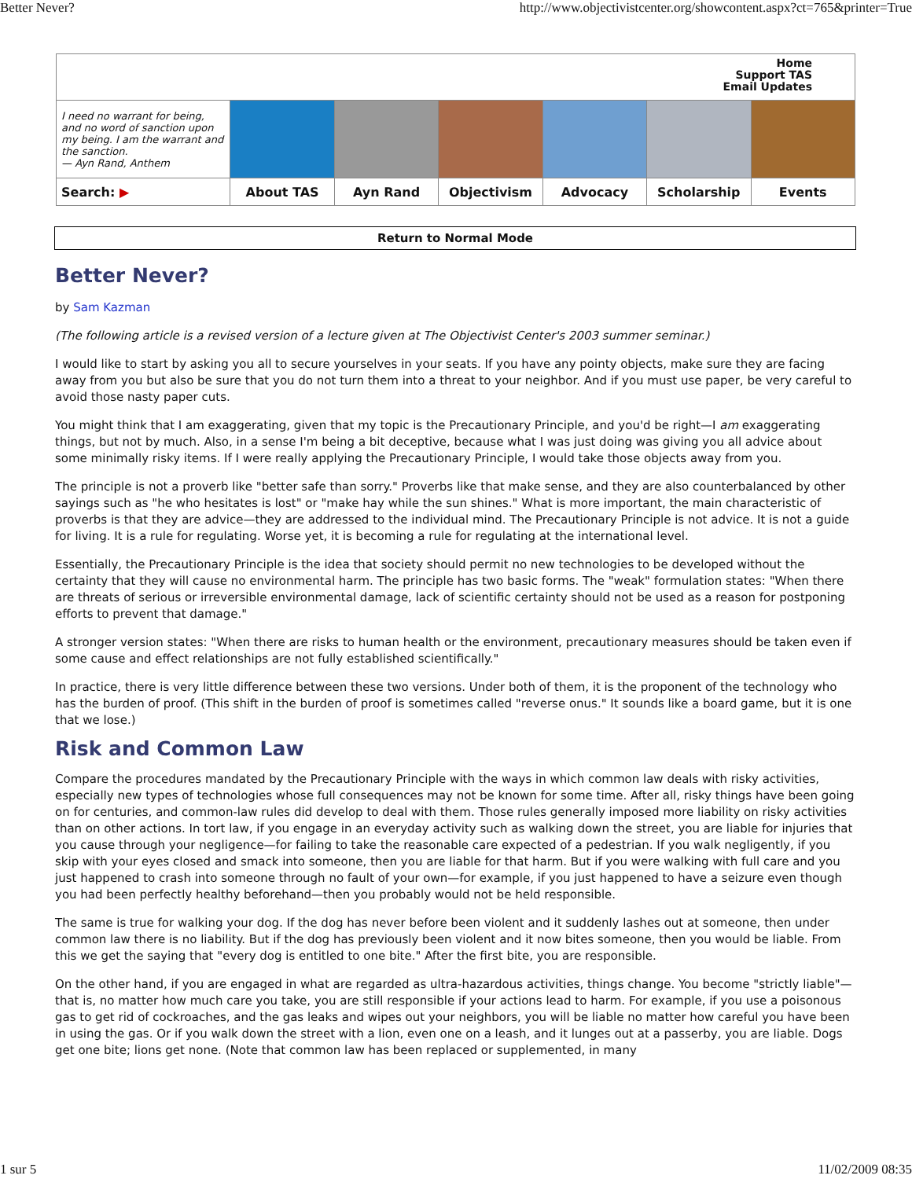Better Never? http://www.objectivistcenter.org/showcontent.aspx?ct=765&printer=True
| Home Support TAS Email Updates | | | | | | |
| I need no warrant for being, and no word of sanction upon my being. I am the warrant and the sanction. — Ayn Rand, Anthem | | | | | | |
| Search: ▶ | About TAS | Ayn Rand | Objectivism | Advocacy | Scholarship | Events |
Return to Normal Mode
Better Never?
by Sam Kazman
(The following article is a revised version of a lecture given at The Objectivist Center's 2003 summer seminar.)
I would like to start by asking you all to secure yourselves in your seats. If you have any pointy objects, make sure they are facing away from you but also be sure that you do not turn them into a threat to your neighbor. And if you must use paper, be very careful to avoid those nasty paper cuts.
You might think that I am exaggerating, given that my topic is the Precautionary Principle, and you'd be right—I am exaggerating things, but not by much. Also, in a sense I'm being a bit deceptive, because what I was just doing was giving you all advice about some minimally risky items. If I were really applying the Precautionary Principle, I would take those objects away from you.
The principle is not a proverb like "better safe than sorry." Proverbs like that make sense, and they are also counterbalanced by other sayings such as "he who hesitates is lost" or "make hay while the sun shines." What is more important, the main characteristic of proverbs is that they are advice—they are addressed to the individual mind. The Precautionary Principle is not advice. It is not a guide for living. It is a rule for regulating. Worse yet, it is becoming a rule for regulating at the international level.
Essentially, the Precautionary Principle is the idea that society should permit no new technologies to be developed without the certainty that they will cause no environmental harm. The principle has two basic forms. The "weak" formulation states: "When there are threats of serious or irreversible environmental damage, lack of scientific certainty should not be used as a reason for postponing efforts to prevent that damage."
A stronger version states: "When there are risks to human health or the environment, precautionary measures should be taken even if some cause and effect relationships are not fully established scientifically."
In practice, there is very little difference between these two versions. Under both of them, it is the proponent of the technology who has the burden of proof. (This shift in the burden of proof is sometimes called "reverse onus." It sounds like a board game, but it is one that we lose.)
Risk and Common Law
Compare the procedures mandated by the Precautionary Principle with the ways in which common law deals with risky activities, especially new types of technologies whose full consequences may not be known for some time. After all, risky things have been going on for centuries, and common-law rules did develop to deal with them. Those rules generally imposed more liability on risky activities than on other actions. In tort law, if you engage in an everyday activity such as walking down the street, you are liable for injuries that you cause through your negligence—for failing to take the reasonable care expected of a pedestrian. If you walk negligently, if you skip with your eyes closed and smack into someone, then you are liable for that harm. But if you were walking with full care and you just happened to crash into someone through no fault of your own—for example, if you just happened to have a seizure even though you had been perfectly healthy beforehand—then you probably would not be held responsible.
The same is true for walking your dog. If the dog has never before been violent and it suddenly lashes out at someone, then under common law there is no liability. But if the dog has previously been violent and it now bites someone, then you would be liable. From this we get the saying that "every dog is entitled to one bite." After the first bite, you are responsible.
On the other hand, if you are engaged in what are regarded as ultra-hazardous activities, things change. You become "strictly liable"—that is, no matter how much care you take, you are still responsible if your actions lead to harm. For example, if you use a poisonous gas to get rid of cockroaches, and the gas leaks and wipes out your neighbors, you will be liable no matter how careful you have been in using the gas. Or if you walk down the street with a lion, even one on a leash, and it lunges out at a passerby, you are liable. Dogs get one bite; lions get none. (Note that common law has been replaced or supplemented, in many
1 sur 5 11/02/2009 08:35